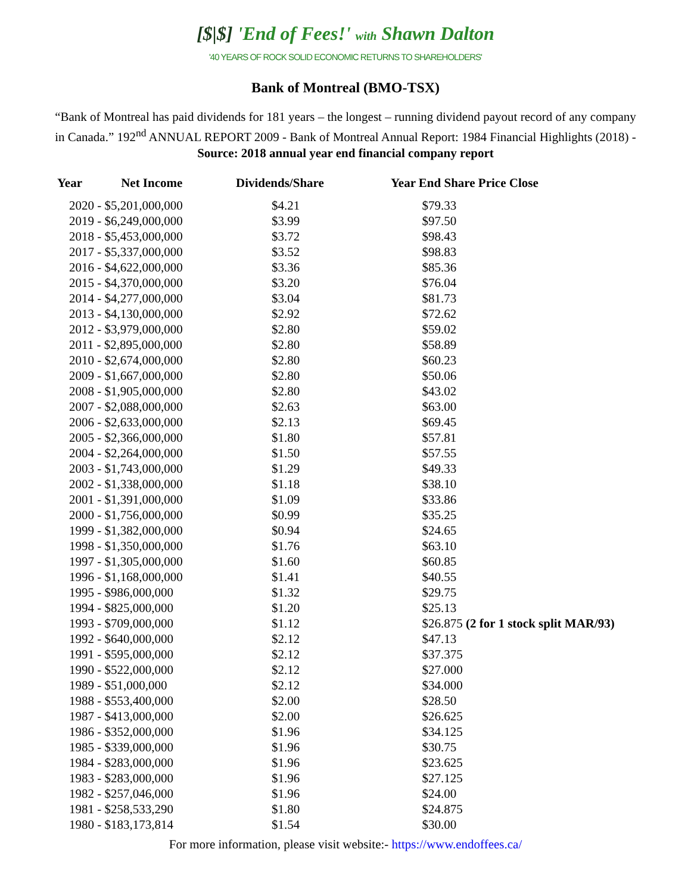[$|$] 'End of Fees!' with Shawn Dalton
'40 YEARS OF ROCK SOLID ECONOMIC RETURNS TO SHAREHOLDERS'
Bank of Montreal (BMO-TSX)
“Bank of Montreal has paid dividends for 181 years – the longest – running dividend payout record of any company in Canada.” 192<sup>nd</sup> ANNUAL REPORT 2009 - Bank of Montreal Annual Report: 1984 Financial Highlights (2018) - Source: 2018 annual year end financial company report
| Year | Net Income | Dividends/Share | Year End Share Price Close |
| --- | --- | --- | --- |
| 2020 - $5,201,000,000 | | $4.21 | $79.33 |
| 2019 - $6,249,000,000 | | $3.99 | $97.50 |
| 2018 - $5,453,000,000 | | $3.72 | $98.43 |
| 2017 - $5,337,000,000 | | $3.52 | $98.83 |
| 2016 - $4,622,000,000 | | $3.36 | $85.36 |
| 2015 - $4,370,000,000 | | $3.20 | $76.04 |
| 2014 - $4,277,000,000 | | $3.04 | $81.73 |
| 2013 - $4,130,000,000 | | $2.92 | $72.62 |
| 2012 - $3,979,000,000 | | $2.80 | $59.02 |
| 2011 - $2,895,000,000 | | $2.80 | $58.89 |
| 2010 - $2,674,000,000 | | $2.80 | $60.23 |
| 2009 - $1,667,000,000 | | $2.80 | $50.06 |
| 2008 - $1,905,000,000 | | $2.80 | $43.02 |
| 2007 - $2,088,000,000 | | $2.63 | $63.00 |
| 2006 - $2,633,000,000 | | $2.13 | $69.45 |
| 2005 - $2,366,000,000 | | $1.80 | $57.81 |
| 2004 - $2,264,000,000 | | $1.50 | $57.55 |
| 2003 - $1,743,000,000 | | $1.29 | $49.33 |
| 2002 - $1,338,000,000 | | $1.18 | $38.10 |
| 2001 - $1,391,000,000 | | $1.09 | $33.86 |
| 2000 - $1,756,000,000 | | $0.99 | $35.25 |
| 1999 - $1,382,000,000 | | $0.94 | $24.65 |
| 1998 - $1,350,000,000 | | $1.76 | $63.10 |
| 1997 - $1,305,000,000 | | $1.60 | $60.85 |
| 1996 - $1,168,000,000 | | $1.41 | $40.55 |
| 1995 - $986,000,000 | | $1.32 | $29.75 |
| 1994 - $825,000,000 | | $1.20 | $25.13 |
| 1993 - $709,000,000 | | $1.12 | $26.875 (2 for 1 stock split MAR/93) |
| 1992 - $640,000,000 | | $2.12 | $47.13 |
| 1991 - $595,000,000 | | $2.12 | $37.375 |
| 1990 - $522,000,000 | | $2.12 | $27.000 |
| 1989 - $51,000,000 | | $2.12 | $34.000 |
| 1988 - $553,400,000 | | $2.00 | $28.50 |
| 1987 - $413,000,000 | | $2.00 | $26.625 |
| 1986 - $352,000,000 | | $1.96 | $34.125 |
| 1985 - $339,000,000 | | $1.96 | $30.75 |
| 1984 - $283,000,000 | | $1.96 | $23.625 |
| 1983 - $283,000,000 | | $1.96 | $27.125 |
| 1982 - $257,046,000 | | $1.96 | $24.00 |
| 1981 - $258,533,290 | | $1.80 | $24.875 |
| 1980 - $183,173,814 | | $1.54 | $30.00 |
For more information, please visit website:- https://www.endoffees.ca/